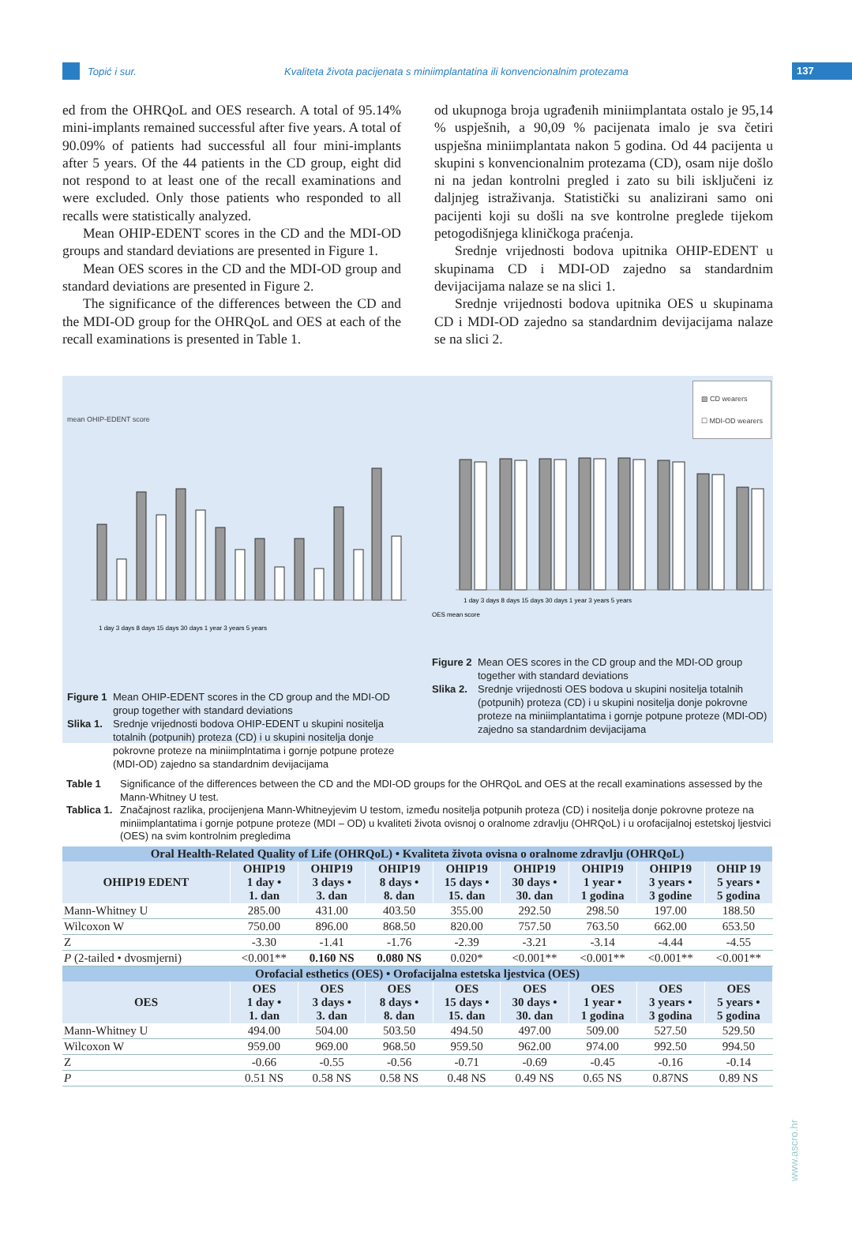Topić i sur. Kvaliteta života pacijenata s miniimplantatina ili konvencionalnim protezama 137
ed from the OHRQoL and OES research. A total of 95.14% mini-implants remained successful after five years. A total of 90.09% of patients had successful all four mini-implants after 5 years. Of the 44 patients in the CD group, eight did not respond to at least one of the recall examinations and were excluded. Only those patients who responded to all recalls were statistically analyzed.
Mean OHIP-EDENT scores in the CD and the MDI-OD groups and standard deviations are presented in Figure 1.
Mean OES scores in the CD and the MDI-OD group and standard deviations are presented in Figure 2.
The significance of the differences between the CD and the MDI-OD group for the OHRQoL and OES at each of the recall examinations is presented in Table 1.
od ukupnoga broja ugrađenih miniimplantata ostalo je 95,14 % uspješnih, a 90,09 % pacijenata imalo je sva četiri uspješna miniimplantata nakon 5 godina. Od 44 pacijenta u skupini s konvencionalnim protezama (CD), osam nije došlo ni na jedan kontrolni pregled i zato su bili isključeni iz daljnjeg istraživanja. Statistički su analizirani samo oni pacijenti koji su došli na sve kontrolne preglede tijekom petogodišnjega kliničkoga praćenja.
Srednje vrijednosti bodova upitnika OHIP-EDENT u skupinama CD i MDI-OD zajedno sa standardnim devijacijama nalaze se na slici 1.
Srednje vrijednosti bodova upitnika OES u skupinama CD i MDI-OD zajedno sa standardnim devijacijama nalaze se na slici 2.
mean OHIP-EDENT score
1 day 3 days 8 days 15 days 30 days 1 year 3 years 5 years
Figure 1 Mean OHIP-EDENT scores in the CD group and the MDI-OD group together with standard deviations Slika 1. Srednje vrijednosti bodova OHIP-EDENT u skupini nositelja totalnih (potpunih) proteza (CD) i u skupini nositelja donje pokrovne proteze na miniimplntatima i gornje potpune proteze (MDI-OD) zajedno sa standardnim devijacijama
▨ CD wearers
☐ MDI-OD wearers
1 day 3 days 8 days 15 days 30 days 1 year 3 years 5 years
OES mean score
Figure 2 Mean OES scores in the CD group and the MDI-OD group together with standard deviations Slika 2. Srednje vrijednosti OES bodova u skupini nositelja totalnih (potpunih) proteza (CD) i u skupini nositelja donje pokrovne proteze na miniimplantatima i gornje potpune proteze (MDI-OD) zajedno sa standardnim devijacijama
Table 1 Significance of the differences between the CD and the MDI-OD groups for the OHRQoL and OES at the recall examinations assessed by the Mann-Whitney U test. Tablica 1. Značajnost razlika, procijenjena Mann-Whitneyjevim U testom, između nositelja potpunih proteza (CD) i nositelja donje pokrovne proteze na miniimplantatima i gornje potpune proteze (MDI – OD) u kvaliteti života ovisnoj o oralnome zdravlju (OHRQoL) i u orofacijalnoj estetskoj ljestvici (OES) na svim kontrolnim pregledima
| Oral Health-Related Quality of Life (OHRQoL) • Kvaliteta života ovisna o oralnome zdravlju (OHRQoL) | | | | | | | | |
| --- | --- | --- | --- | --- | --- | --- | --- | --- |
| OHIP19 EDENT | OHIP19 1 day • 1. dan | OHIP19 3 days • 3. dan | OHIP19 8 days • 8. dan | OHIP19 15 days • 15. dan | OHIP19 30 days • 30. dan | OHIP19 1 year • 1 godina | OHIP19 3 years • 3 godine | OHIP 19 5 years • 5 godina |
| Mann-Whitney U | 285.00 | 431.00 | 403.50 | 355.00 | 292.50 | 298.50 | 197.00 | 188.50 |
| Wilcoxon W | 750.00 | 896.00 | 868.50 | 820.00 | 757.50 | 763.50 | 662.00 | 653.50 |
| Z | -3.30 | -1.41 | -1.76 | -2.39 | -3.21 | -3.14 | -4.44 | -4.55 |
| P (2-tailed • dvosmjerni) | <0.001** | 0.160 NS | 0.080 NS | 0.020* | <0.001** | <0.001** | <0.001** | <0.001** |
| Orofacial esthetics (OES) • Orofacijalna estetska ljestvica (OES) | | | | | | | | |
| OES | OES 1 day • 1. dan | OES 3 days • 3. dan | OES 8 days • 8. dan | OES 15 days • 15. dan | OES 30 days • 30. dan | OES 1 year • 1 godina | OES 3 years • 3 godina | OES 5 years • 5 godina |
| Mann-Whitney U | 494.00 | 504.00 | 503.50 | 494.50 | 497.00 | 509.00 | 527.50 | 529.50 |
| Wilcoxon W | 959.00 | 969.00 | 968.50 | 959.50 | 962.00 | 974.00 | 992.50 | 994.50 |
| Z | -0.66 | -0.55 | -0.56 | -0.71 | -0.69 | -0.45 | -0.16 | -0.14 |
| P | 0.51 NS | 0.58 NS | 0.58 NS | 0.48 NS | 0.49 NS | 0.65 NS | 0.87NS | 0.89 NS |
www.ascro.hr